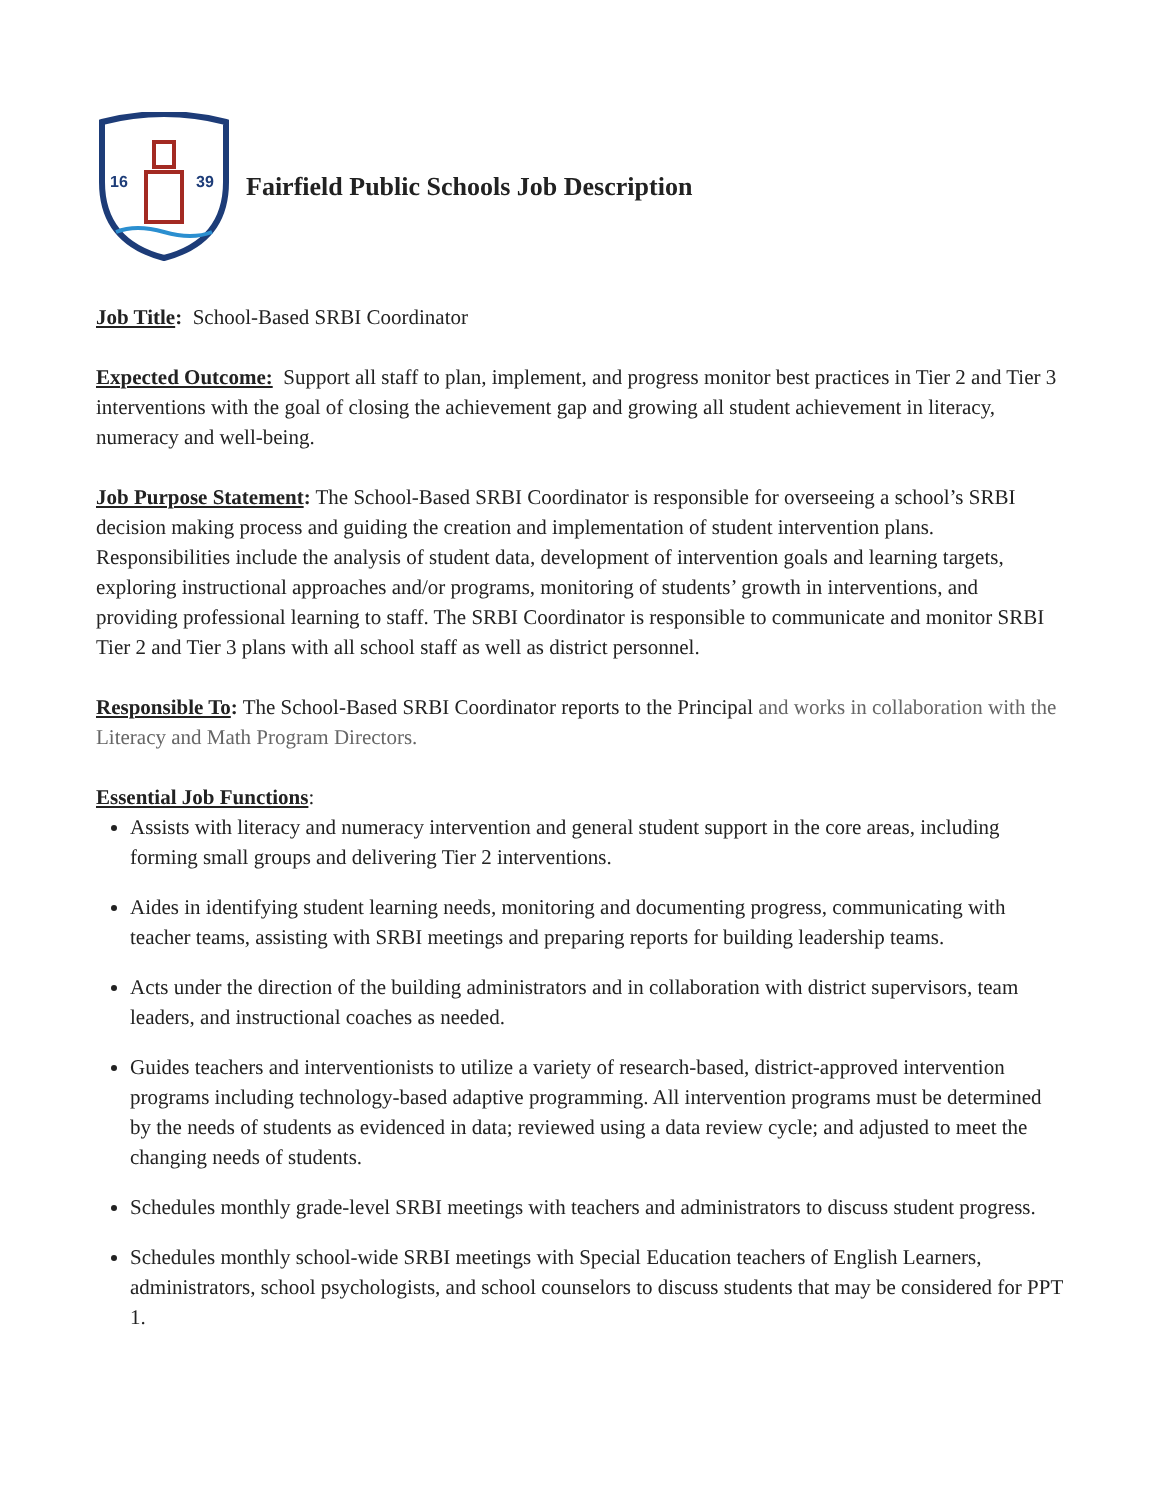16
39
Fairfield Public Schools Job Description
Job Title: School-Based SRBI Coordinator
Expected Outcome: Support all staff to plan, implement, and progress monitor best practices in Tier 2 and Tier 3 interventions with the goal of closing the achievement gap and growing all student achievement in literacy, numeracy and well-being.
Job Purpose Statement: The School-Based SRBI Coordinator is responsible for overseeing a school’s SRBI decision making process and guiding the creation and implementation of student intervention plans. Responsibilities include the analysis of student data, development of intervention goals and learning targets, exploring instructional approaches and/or programs, monitoring of students’ growth in interventions, and providing professional learning to staff. The SRBI Coordinator is responsible to communicate and monitor SRBI Tier 2 and Tier 3 plans with all school staff as well as district personnel.
Responsible To: The School-Based SRBI Coordinator reports to the Principal and works in collaboration with the Literacy and Math Program Directors.
Essential Job Functions:
Assists with literacy and numeracy intervention and general student support in the core areas, including forming small groups and delivering Tier 2 interventions.
Aides in identifying student learning needs, monitoring and documenting progress, communicating with teacher teams, assisting with SRBI meetings and preparing reports for building leadership teams.
Acts under the direction of the building administrators and in collaboration with district supervisors, team leaders, and instructional coaches as needed.
Guides teachers and interventionists to utilize a variety of research-based, district-approved intervention programs including technology-based adaptive programming. All intervention programs must be determined by the needs of students as evidenced in data; reviewed using a data review cycle; and adjusted to meet the changing needs of students.
Schedules monthly grade-level SRBI meetings with teachers and administrators to discuss student progress.
Schedules monthly school-wide SRBI meetings with Special Education teachers of English Learners, administrators, school psychologists, and school counselors to discuss students that may be considered for PPT 1.